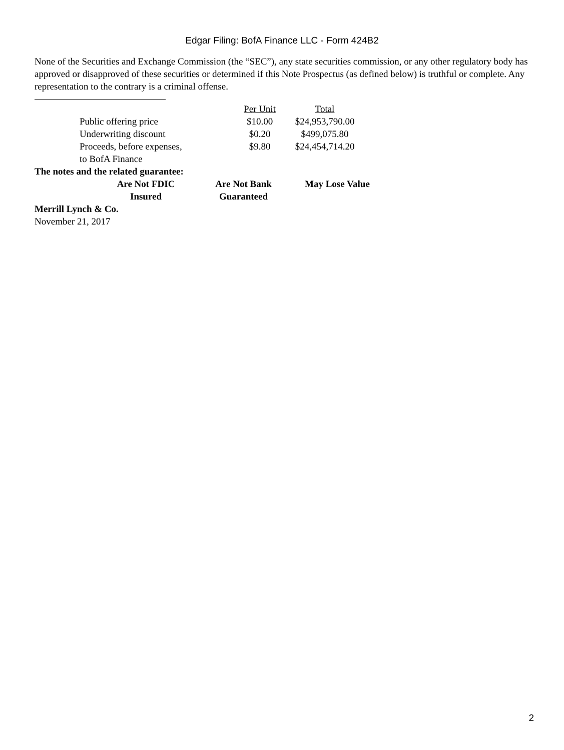Edgar Filing: BofA Finance LLC - Form 424B2
None of the Securities and Exchange Commission (the “SEC”), any state securities commission, or any other regulatory body has approved or disapproved of these securities or determined if this Note Prospectus (as defined below) is truthful or complete. Any representation to the contrary is a criminal offense.
| | | Per Unit | Total |
| | Public offering price | $10.00 | $24,953,790.00 |
| | Underwriting discount | $0.20 | $499,075.80 |
| | Proceeds, before expenses, to BofA Finance | $9.80 | $24,454,714.20 |
The notes and the related guarantee:
| | Are Not FDIC Insured | | Are Not Bank Guaranteed | | May Lose Value |
Merrill Lynch & Co.
November 21, 2017
2